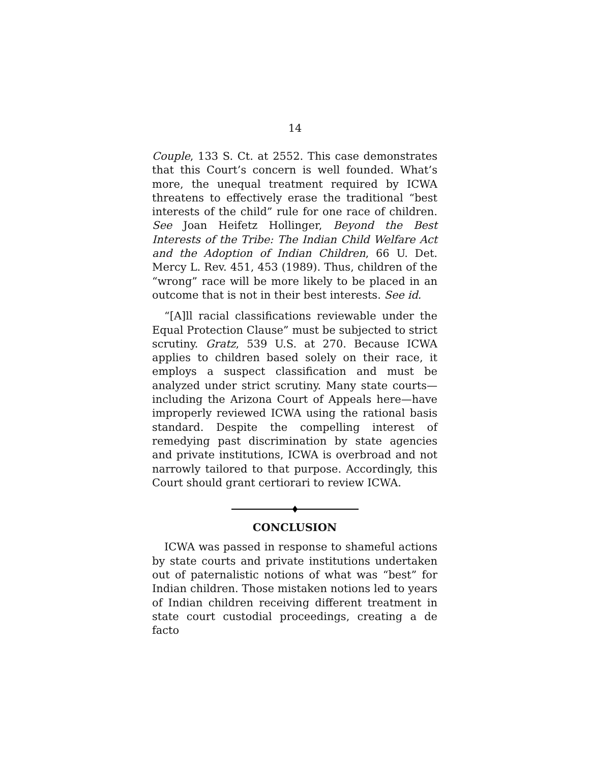14
Couple, 133 S. Ct. at 2552. This case demonstrates that this Court’s concern is well founded. What’s more, the unequal treatment required by ICWA threatens to effectively erase the traditional “best interests of the child” rule for one race of children. See Joan Heifetz Hollinger, Beyond the Best Interests of the Tribe: The Indian Child Welfare Act and the Adoption of Indian Children, 66 U. Det. Mercy L. Rev. 451, 453 (1989). Thus, children of the “wrong” race will be more likely to be placed in an outcome that is not in their best interests. See id.
“[A]ll racial classifications reviewable under the Equal Protection Clause” must be subjected to strict scrutiny. Gratz, 539 U.S. at 270. Because ICWA applies to children based solely on their race, it employs a suspect classification and must be analyzed under strict scrutiny. Many state courts—including the Arizona Court of Appeals here—have improperly reviewed ICWA using the rational basis standard. Despite the compelling interest of remedying past discrimination by state agencies and private institutions, ICWA is overbroad and not narrowly tailored to that purpose. Accordingly, this Court should grant certiorari to review ICWA.
CONCLUSION
ICWA was passed in response to shameful actions by state courts and private institutions undertaken out of paternalistic notions of what was “best” for Indian children. Those mistaken notions led to years of Indian children receiving different treatment in state court custodial proceedings, creating a de facto